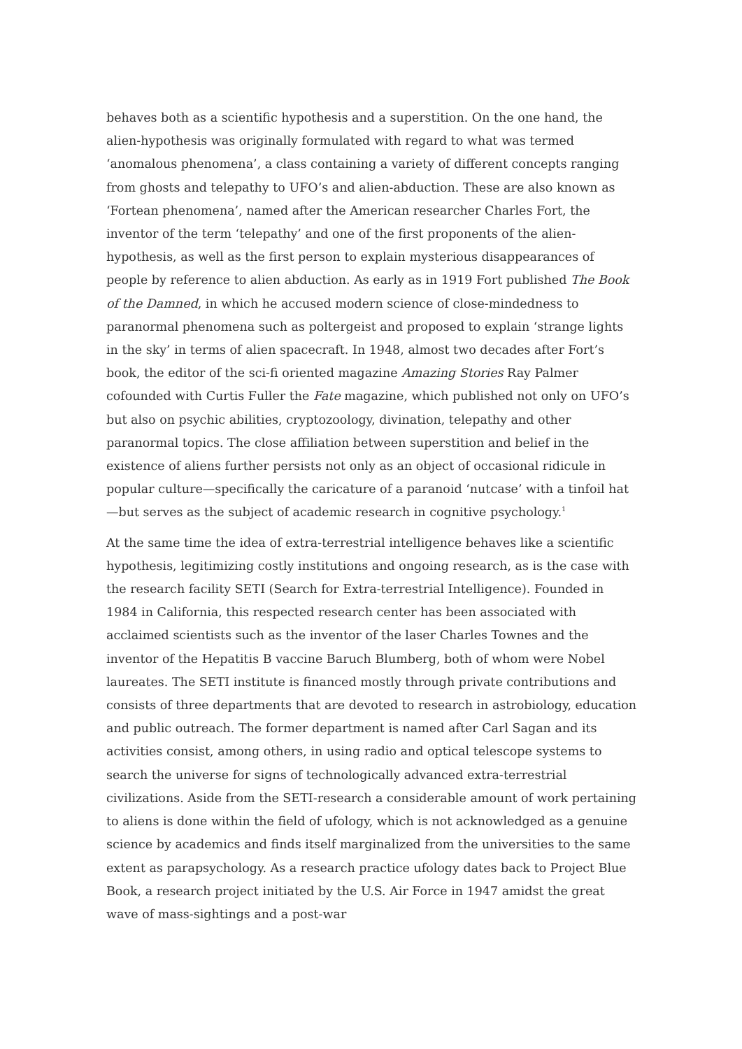behaves both as a scientific hypothesis and a superstition. On the one hand, the alien-hypothesis was originally formulated with regard to what was termed ‘anomalous phenomena’, a class containing a variety of different concepts ranging from ghosts and telepathy to UFO’s and alien-abduction. These are also known as ‘Fortean phenomena’, named after the American researcher Charles Fort, the inventor of the term ‘telepathy’ and one of the first proponents of the alien-hypothesis, as well as the first person to explain mysterious disappearances of people by reference to alien abduction. As early as in 1919 Fort published The Book of the Damned, in which he accused modern science of close-mindedness to paranormal phenomena such as poltergeist and proposed to explain ‘strange lights in the sky’ in terms of alien spacecraft. In 1948, almost two decades after Fort’s book, the editor of the sci-fi oriented magazine Amazing Stories Ray Palmer cofounded with Curtis Fuller the Fate magazine, which published not only on UFO’s but also on psychic abilities, cryptozoology, divination, telepathy and other paranormal topics. The close affiliation between superstition and belief in the existence of aliens further persists not only as an object of occasional ridicule in popular culture—specifically the caricature of a paranoid ‘nutcase’ with a tinfoil hat—but serves as the subject of academic research in cognitive psychology.<sup>1</sup>
At the same time the idea of extra-terrestrial intelligence behaves like a scientific hypothesis, legitimizing costly institutions and ongoing research, as is the case with the research facility SETI (Search for Extra-terrestrial Intelligence). Founded in 1984 in California, this respected research center has been associated with acclaimed scientists such as the inventor of the laser Charles Townes and the inventor of the Hepatitis B vaccine Baruch Blumberg, both of whom were Nobel laureates. The SETI institute is financed mostly through private contributions and consists of three departments that are devoted to research in astrobiology, education and public outreach. The former department is named after Carl Sagan and its activities consist, among others, in using radio and optical telescope systems to search the universe for signs of technologically advanced extra-terrestrial civilizations. Aside from the SETI-research a considerable amount of work pertaining to aliens is done within the field of ufology, which is not acknowledged as a genuine science by academics and finds itself marginalized from the universities to the same extent as parapsychology. As a research practice ufology dates back to Project Blue Book, a research project initiated by the U.S. Air Force in 1947 amidst the great wave of mass-sightings and a post-war